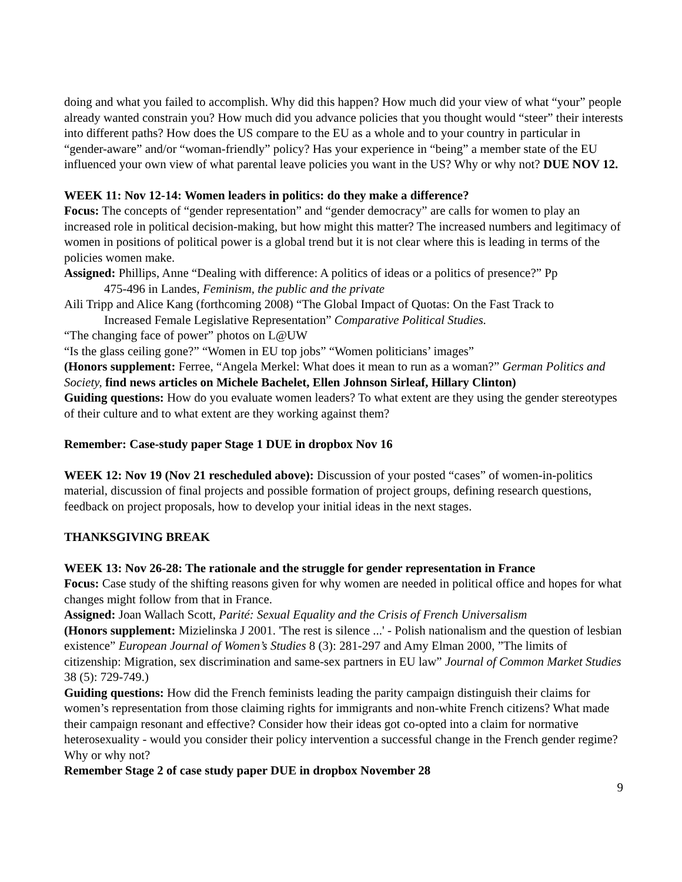doing and what you failed to accomplish. Why did this happen? How much did your view of what “your” people already wanted constrain you? How much did you advance policies that you thought would “steer” their interests into different paths? How does the US compare to the EU as a whole and to your country in particular in “gender-aware” and/or “woman-friendly” policy? Has your experience in “being” a member state of the EU influenced your own view of what parental leave policies you want in the US? Why or why not? DUE NOV 12.
WEEK 11: Nov 12-14: Women leaders in politics: do they make a difference?
Focus: The concepts of “gender representation” and “gender democracy” are calls for women to play an increased role in political decision-making, but how might this matter? The increased numbers and legitimacy of women in positions of political power is a global trend but it is not clear where this is leading in terms of the policies women make.
Assigned: Phillips, Anne “Dealing with difference: A politics of ideas or a politics of presence?” Pp
475-496 in Landes, Feminism, the public and the private
Aili Tripp and Alice Kang (forthcoming 2008) “The Global Impact of Quotas: On the Fast Track to
Increased Female Legislative Representation” Comparative Political Studies.
“The changing face of power” photos on L@UW
“Is the glass ceiling gone?” “Women in EU top jobs” “Women politicians’ images”
(Honors supplement: Ferree, “Angela Merkel: What does it mean to run as a woman?” German Politics and Society, find news articles on Michele Bachelet, Ellen Johnson Sirleaf, Hillary Clinton)
Guiding questions: How do you evaluate women leaders? To what extent are they using the gender stereotypes of their culture and to what extent are they working against them?
Remember: Case-study paper Stage 1 DUE in dropbox Nov 16
WEEK 12: Nov 19 (Nov 21 rescheduled above): Discussion of your posted “cases” of women-in-politics material, discussion of final projects and possible formation of project groups, defining research questions, feedback on project proposals, how to develop your initial ideas in the next stages.
THANKSGIVING BREAK
WEEK 13: Nov 26-28: The rationale and the struggle for gender representation in France
Focus: Case study of the shifting reasons given for why women are needed in political office and hopes for what changes might follow from that in France.
Assigned: Joan Wallach Scott, Parité: Sexual Equality and the Crisis of French Universalism
(Honors supplement: Mizielinska J 2001. 'The rest is silence ...' - Polish nationalism and the question of lesbian existence” European Journal of Women’s Studies 8 (3): 281-297 and Amy Elman 2000, ”The limits of citizenship: Migration, sex discrimination and same-sex partners in EU law” Journal of Common Market Studies 38 (5): 729-749.)
Guiding questions: How did the French feminists leading the parity campaign distinguish their claims for women’s representation from those claiming rights for immigrants and non-white French citizens? What made their campaign resonant and effective? Consider how their ideas got co-opted into a claim for normative heterosexuality - would you consider their policy intervention a successful change in the French gender regime? Why or why not?
Remember Stage 2 of case study paper DUE in dropbox November 28
9